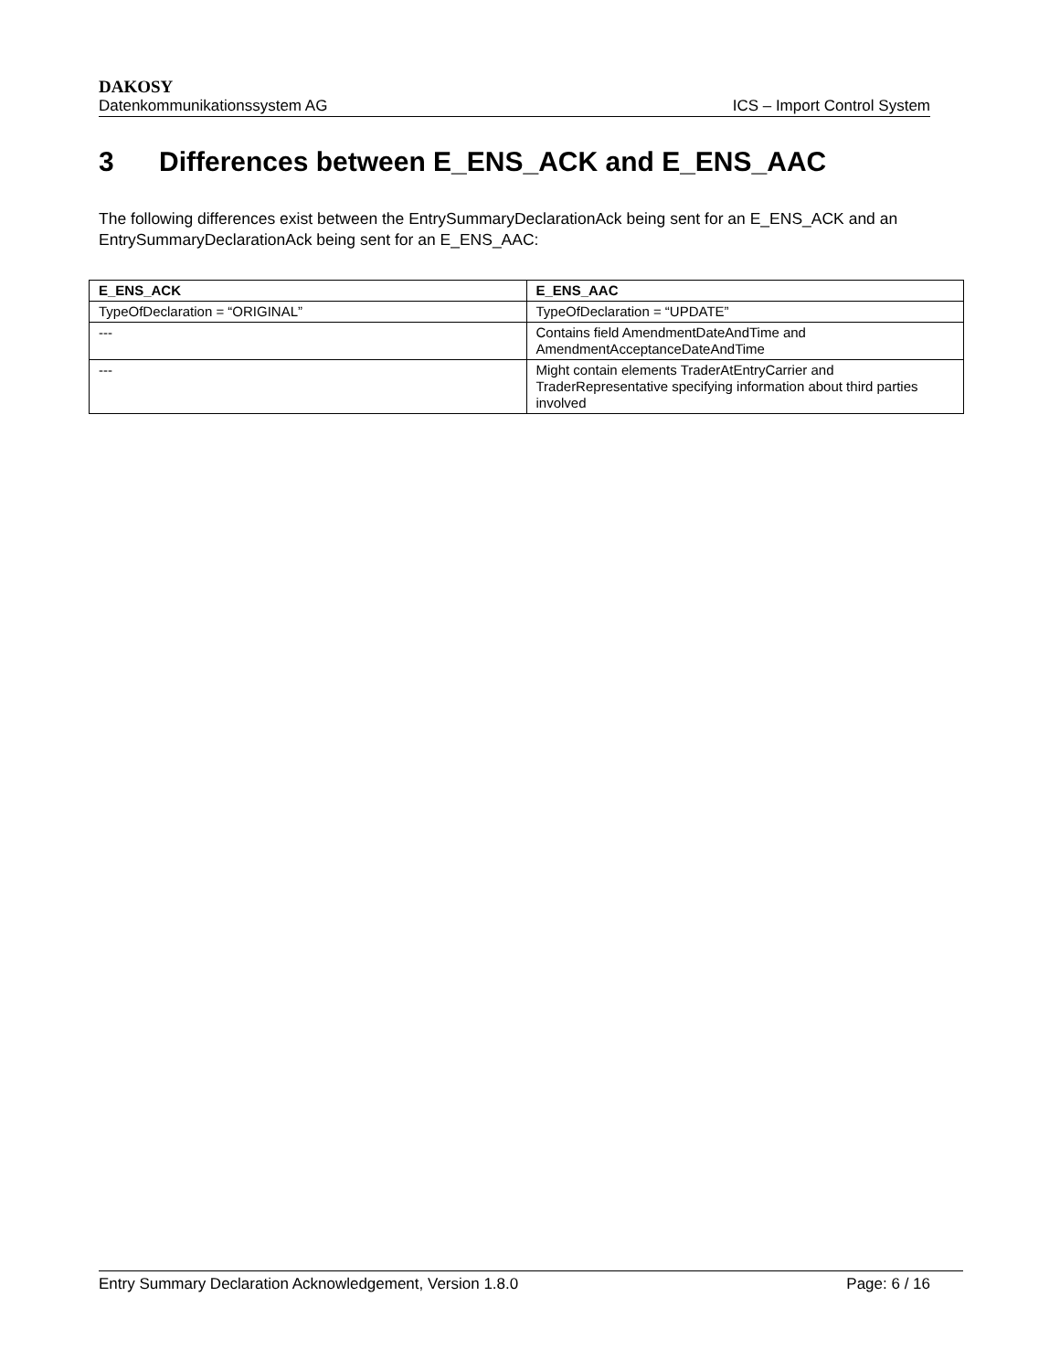DAKOSY
Datenkommunikationssystem AG ICS – Import Control System
3 Differences between E_ENS_ACK and E_ENS_AAC
The following differences exist between the EntrySummaryDeclarationAck being sent for an E_ENS_ACK and an EntrySummaryDeclarationAck being sent for an E_ENS_AAC:
| E_ENS_ACK | E_ENS_AAC |
| --- | --- |
| TypeOfDeclaration = “ORIGINAL” | TypeOfDeclaration = “UPDATE” |
| --- | Contains field AmendmentDateAndTime and AmendmentAcceptanceDateAndTime |
| --- | Might contain elements TraderAtEntryCarrier and TraderRepresentative specifying information about third parties involved |
Entry Summary Declaration Acknowledgement, Version 1.8.0 Page: 6 / 16